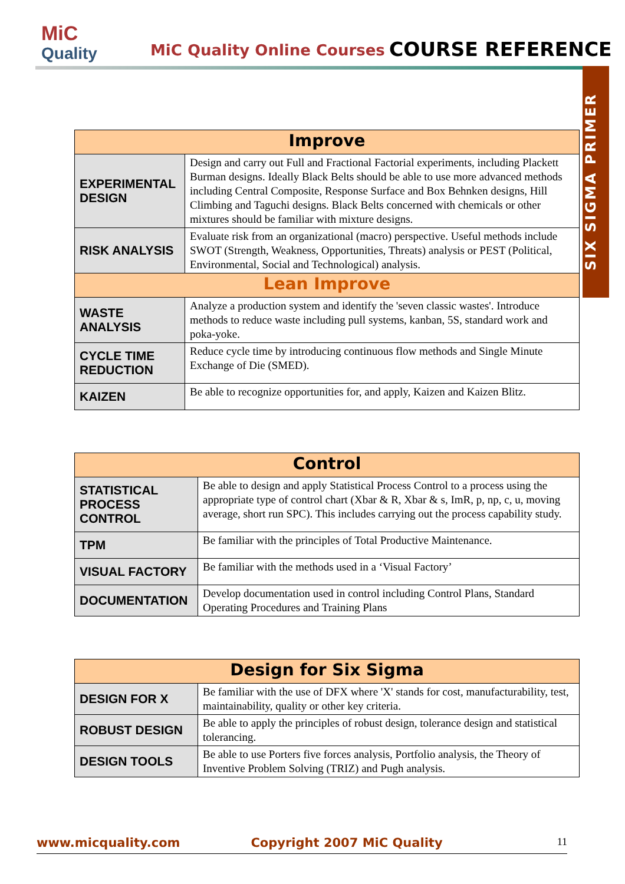MiC
Quality
MiC Quality Online Courses COURSE REFERENCE
SIX SIGMA PRIMER
| Improve | |
| --- | --- |
| EXPERIMENTAL DESIGN | Design and carry out Full and Fractional Factorial experiments, including Plackett Burman designs. Ideally Black Belts should be able to use more advanced methods including Central Composite, Response Surface and Box Behnken designs, Hill Climbing and Taguchi designs. Black Belts concerned with chemicals or other mixtures should be familiar with mixture designs. |
| RISK ANALYSIS | Evaluate risk from an organizational (macro) perspective. Useful methods include SWOT (Strength, Weakness, Opportunities, Threats) analysis or PEST (Political, Environmental, Social and Technological) analysis. |
| Lean Improve | |
| WASTE ANALYSIS | Analyze a production system and identify the 'seven classic wastes'. Introduce methods to reduce waste including pull systems, kanban, 5S, standard work and poka-yoke. |
| CYCLE TIME REDUCTION | Reduce cycle time by introducing continuous flow methods and Single Minute Exchange of Die (SMED). |
| KAIZEN | Be able to recognize opportunities for, and apply, Kaizen and Kaizen Blitz. |
| Control | |
| --- | --- |
| STATISTICAL PROCESS CONTROL | Be able to design and apply Statistical Process Control to a process using the appropriate type of control chart (Xbar & R, Xbar & s, ImR, p, np, c, u, moving average, short run SPC). This includes carrying out the process capability study. |
| TPM | Be familiar with the principles of Total Productive Maintenance. |
| VISUAL FACTORY | Be familiar with the methods used in a ‘Visual Factory’ |
| DOCUMENTATION | Develop documentation used in control including Control Plans, Standard Operating Procedures and Training Plans |
| Design for Six Sigma | |
| --- | --- |
| DESIGN FOR X | Be familiar with the use of DFX where 'X' stands for cost, manufacturability, test, maintainability, quality or other key criteria. |
| ROBUST DESIGN | Be able to apply the principles of robust design, tolerance design and statistical tolerancing. |
| DESIGN TOOLS | Be able to use Porters five forces analysis, Portfolio analysis, the Theory of Inventive Problem Solving (TRIZ) and Pugh analysis. |
www.micquality.com Copyright 2007 MiC Quality 11